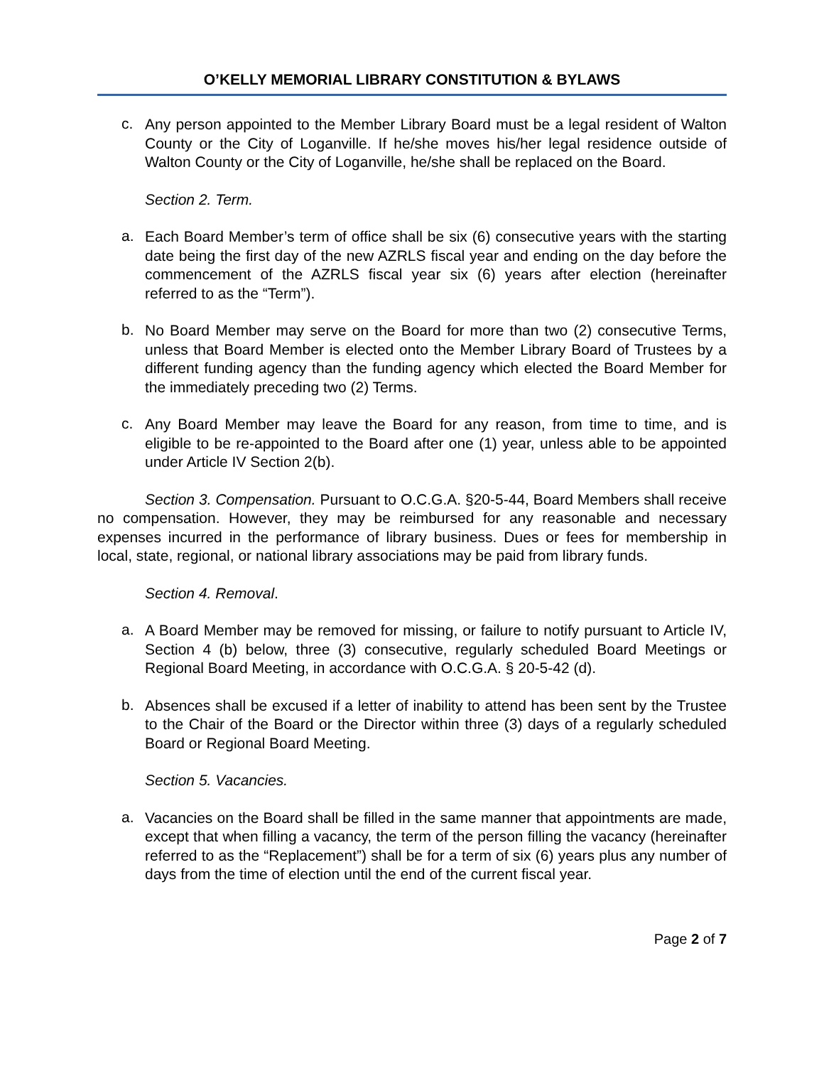O’KELLY MEMORIAL LIBRARY CONSTITUTION & BYLAWS
c.
Any person appointed to the Member Library Board must be a legal resident of Walton County or the City of Loganville. If he/she moves his/her legal residence outside of Walton County or the City of Loganville, he/she shall be replaced on the Board.
Section 2. Term.
a.
Each Board Member’s term of office shall be six (6) consecutive years with the starting date being the first day of the new AZRLS fiscal year and ending on the day before the commencement of the AZRLS fiscal year six (6) years after election (hereinafter referred to as the “Term”).
b.
No Board Member may serve on the Board for more than two (2) consecutive Terms, unless that Board Member is elected onto the Member Library Board of Trustees by a different funding agency than the funding agency which elected the Board Member for the immediately preceding two (2) Terms.
c.
Any Board Member may leave the Board for any reason, from time to time, and is eligible to be re-appointed to the Board after one (1) year, unless able to be appointed under Article IV Section 2(b).
Section 3. Compensation. Pursuant to O.C.G.A. §20-5-44, Board Members shall receive no compensation. However, they may be reimbursed for any reasonable and necessary expenses incurred in the performance of library business. Dues or fees for membership in local, state, regional, or national library associations may be paid from library funds.
Section 4. Removal.
a.
A Board Member may be removed for missing, or failure to notify pursuant to Article IV, Section 4 (b) below, three (3) consecutive, regularly scheduled Board Meetings or Regional Board Meeting, in accordance with O.C.G.A. § 20-5-42 (d).
b.
Absences shall be excused if a letter of inability to attend has been sent by the Trustee to the Chair of the Board or the Director within three (3) days of a regularly scheduled Board or Regional Board Meeting.
Section 5. Vacancies.
a.
Vacancies on the Board shall be filled in the same manner that appointments are made, except that when filling a vacancy, the term of the person filling the vacancy (hereinafter referred to as the “Replacement”) shall be for a term of six (6) years plus any number of days from the time of election until the end of the current fiscal year.
Page 2 of 7